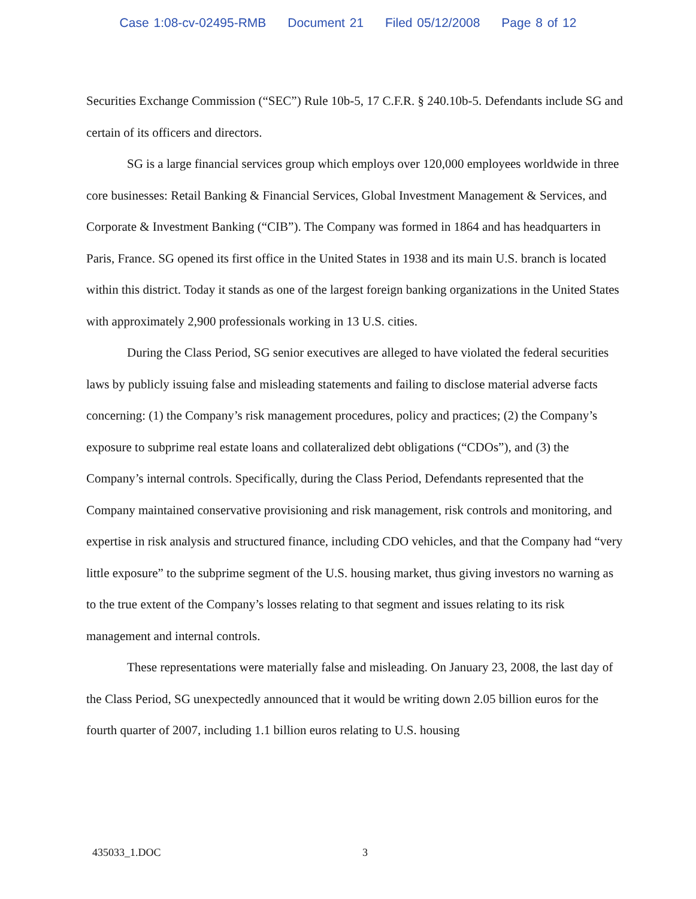Case 1:08-cv-02495-RMB Document 21 Filed 05/12/2008 Page 8 of 12
Securities Exchange Commission (“SEC”) Rule 10b-5, 17 C.F.R. § 240.10b-5. Defendants include SG and certain of its officers and directors.
SG is a large financial services group which employs over 120,000 employees worldwide in three core businesses: Retail Banking & Financial Services, Global Investment Management & Services, and Corporate & Investment Banking (“CIB”). The Company was formed in 1864 and has headquarters in Paris, France. SG opened its first office in the United States in 1938 and its main U.S. branch is located within this district. Today it stands as one of the largest foreign banking organizations in the United States with approximately 2,900 professionals working in 13 U.S. cities.
During the Class Period, SG senior executives are alleged to have violated the federal securities laws by publicly issuing false and misleading statements and failing to disclose material adverse facts concerning: (1) the Company’s risk management procedures, policy and practices; (2) the Company’s exposure to subprime real estate loans and collateralized debt obligations (“CDOs”), and (3) the Company’s internal controls. Specifically, during the Class Period, Defendants represented that the Company maintained conservative provisioning and risk management, risk controls and monitoring, and expertise in risk analysis and structured finance, including CDO vehicles, and that the Company had “very little exposure” to the subprime segment of the U.S. housing market, thus giving investors no warning as to the true extent of the Company’s losses relating to that segment and issues relating to its risk management and internal controls.
These representations were materially false and misleading. On January 23, 2008, the last day of the Class Period, SG unexpectedly announced that it would be writing down 2.05 billion euros for the fourth quarter of 2007, including 1.1 billion euros relating to U.S. housing
435033_1.DOC 3